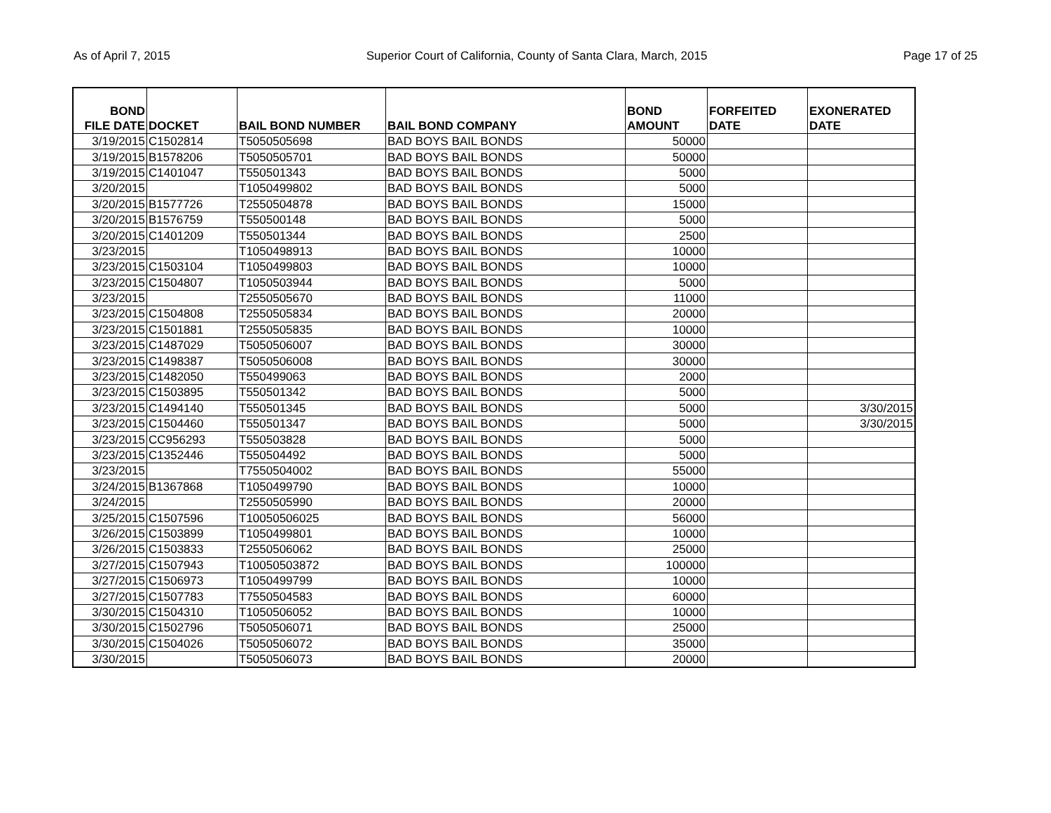As of April 7, 2015 Superior Court of California, County of Santa Clara, March, 2015 Page 17 of 25
| BOND FILE DATE | DOCKET | BAIL BOND NUMBER | BAIL BOND COMPANY | BOND AMOUNT | FORFEITED DATE | EXONERATED DATE |
| --- | --- | --- | --- | --- | --- | --- |
| 3/19/2015 | C1502814 | T5050505698 | BAD BOYS BAIL BONDS | 50000 | | |
| 3/19/2015 | B1578206 | T5050505701 | BAD BOYS BAIL BONDS | 50000 | | |
| 3/19/2015 | C1401047 | T550501343 | BAD BOYS BAIL BONDS | 5000 | | |
| 3/20/2015 | | T1050499802 | BAD BOYS BAIL BONDS | 5000 | | |
| 3/20/2015 | B1577726 | T2550504878 | BAD BOYS BAIL BONDS | 15000 | | |
| 3/20/2015 | B1576759 | T550500148 | BAD BOYS BAIL BONDS | 5000 | | |
| 3/20/2015 | C1401209 | T550501344 | BAD BOYS BAIL BONDS | 2500 | | |
| 3/23/2015 | | T1050498913 | BAD BOYS BAIL BONDS | 10000 | | |
| 3/23/2015 | C1503104 | T1050499803 | BAD BOYS BAIL BONDS | 10000 | | |
| 3/23/2015 | C1504807 | T1050503944 | BAD BOYS BAIL BONDS | 5000 | | |
| 3/23/2015 | | T2550505670 | BAD BOYS BAIL BONDS | 11000 | | |
| 3/23/2015 | C1504808 | T2550505834 | BAD BOYS BAIL BONDS | 20000 | | |
| 3/23/2015 | C1501881 | T2550505835 | BAD BOYS BAIL BONDS | 10000 | | |
| 3/23/2015 | C1487029 | T5050506007 | BAD BOYS BAIL BONDS | 30000 | | |
| 3/23/2015 | C1498387 | T5050506008 | BAD BOYS BAIL BONDS | 30000 | | |
| 3/23/2015 | C1482050 | T550499063 | BAD BOYS BAIL BONDS | 2000 | | |
| 3/23/2015 | C1503895 | T550501342 | BAD BOYS BAIL BONDS | 5000 | | |
| 3/23/2015 | C1494140 | T550501345 | BAD BOYS BAIL BONDS | 5000 | | 3/30/2015 |
| 3/23/2015 | C1504460 | T550501347 | BAD BOYS BAIL BONDS | 5000 | | 3/30/2015 |
| 3/23/2015 | CC956293 | T550503828 | BAD BOYS BAIL BONDS | 5000 | | |
| 3/23/2015 | C1352446 | T550504492 | BAD BOYS BAIL BONDS | 5000 | | |
| 3/23/2015 | | T7550504002 | BAD BOYS BAIL BONDS | 55000 | | |
| 3/24/2015 | B1367868 | T1050499790 | BAD BOYS BAIL BONDS | 10000 | | |
| 3/24/2015 | | T2550505990 | BAD BOYS BAIL BONDS | 20000 | | |
| 3/25/2015 | C1507596 | T10050506025 | BAD BOYS BAIL BONDS | 56000 | | |
| 3/26/2015 | C1503899 | T1050499801 | BAD BOYS BAIL BONDS | 10000 | | |
| 3/26/2015 | C1503833 | T2550506062 | BAD BOYS BAIL BONDS | 25000 | | |
| 3/27/2015 | C1507943 | T10050503872 | BAD BOYS BAIL BONDS | 100000 | | |
| 3/27/2015 | C1506973 | T1050499799 | BAD BOYS BAIL BONDS | 10000 | | |
| 3/27/2015 | C1507783 | T7550504583 | BAD BOYS BAIL BONDS | 60000 | | |
| 3/30/2015 | C1504310 | T1050506052 | BAD BOYS BAIL BONDS | 10000 | | |
| 3/30/2015 | C1502796 | T5050506071 | BAD BOYS BAIL BONDS | 25000 | | |
| 3/30/2015 | C1504026 | T5050506072 | BAD BOYS BAIL BONDS | 35000 | | |
| 3/30/2015 | | T5050506073 | BAD BOYS BAIL BONDS | 20000 | | |